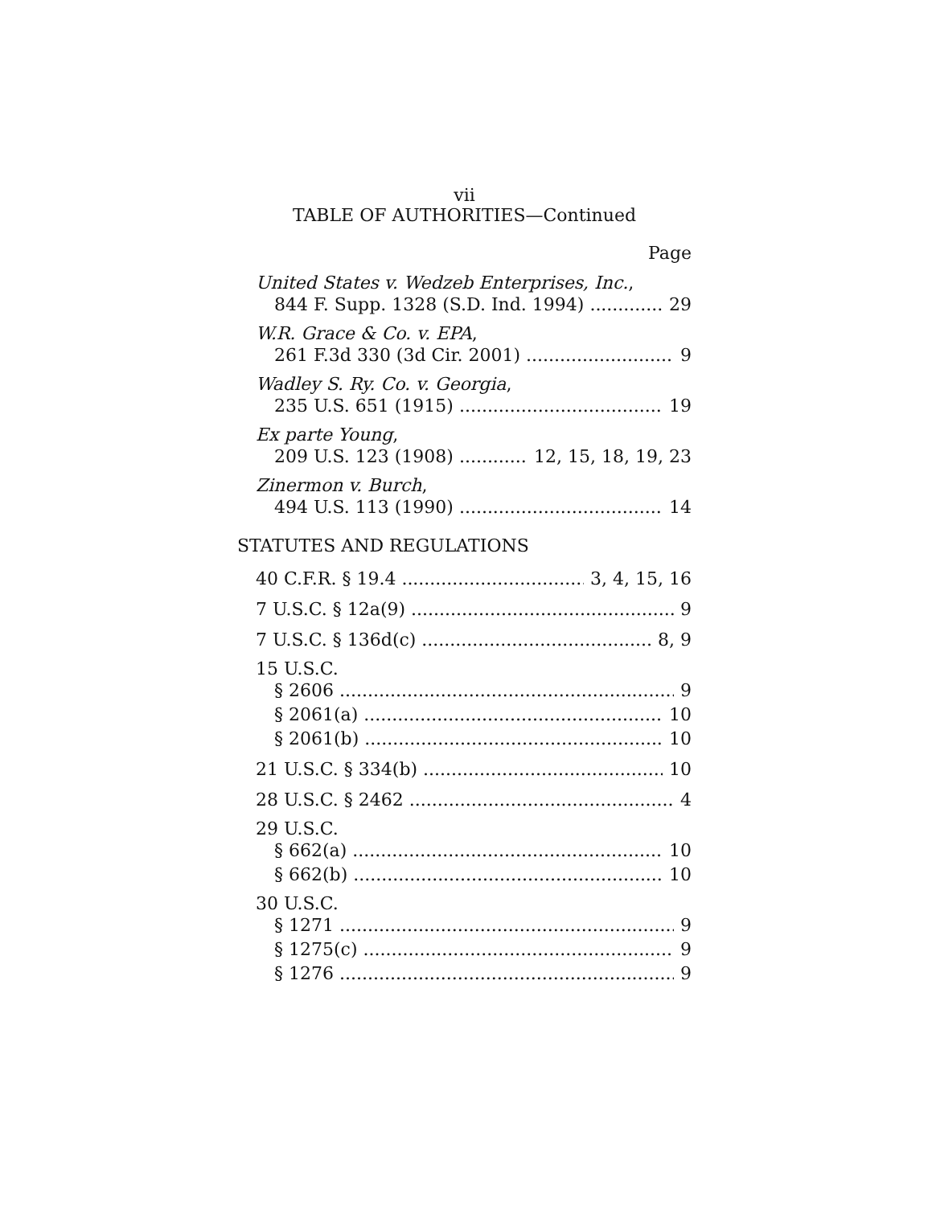vii
TABLE OF AUTHORITIES—Continued
Page
United States v. Wedzeb Enterprises, Inc.,
844 F. Supp. 1328 (S.D. Ind. 1994) 29
W.R. Grace & Co. v. EPA,
261 F.3d 330 (3d Cir. 2001) 9
Wadley S. Ry. Co. v. Georgia,
235 U.S. 651 (1915) 19
Ex parte Young,
209 U.S. 123 (1908) 12, 15, 18, 19, 23
Zinermon v. Burch,
494 U.S. 113 (1990) 14
STATUTES AND REGULATIONS
40 C.F.R. § 19.4 3, 4, 15, 16
7 U.S.C. § 12a(9) 9
7 U.S.C. § 136d(c) 8, 9
15 U.S.C.
§ 2606 9
§ 2061(a) 10
§ 2061(b) 10
21 U.S.C. § 334(b) 10
28 U.S.C. § 2462 4
29 U.S.C.
§ 662(a) 10
§ 662(b) 10
30 U.S.C.
§ 1271 9
§ 1275(c) 9
§ 1276 9